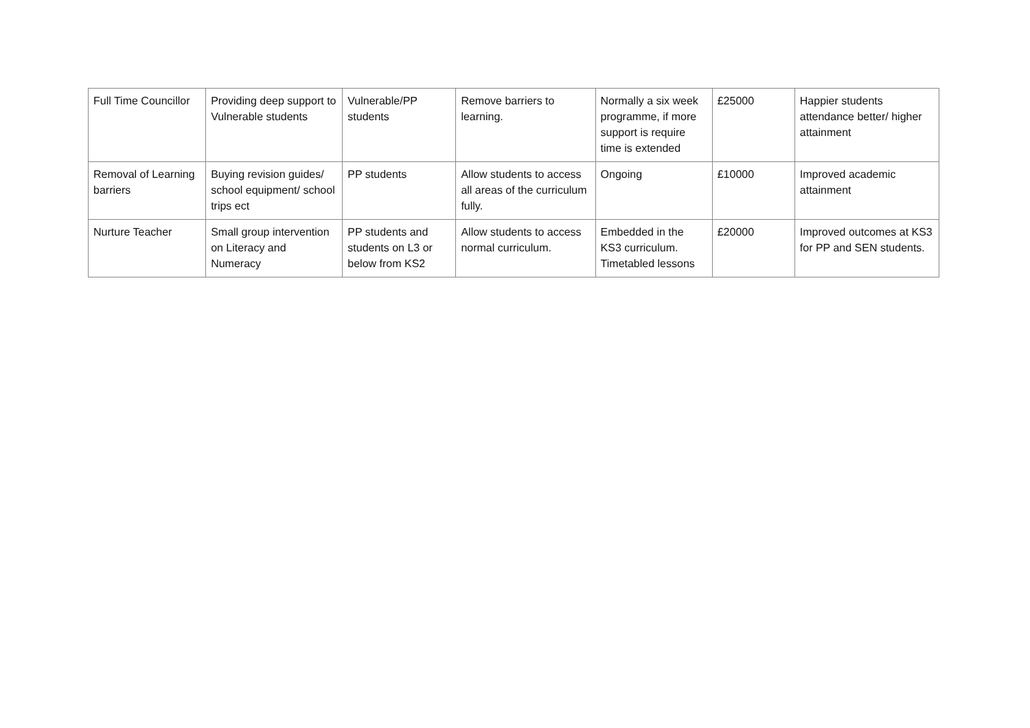| Full Time Councillor | Providing deep support to Vulnerable students | Vulnerable/PP students | Remove barriers to learning. | Normally a six week programme, if more support is require time is extended | £25000 | Happier students attendance better/ higher attainment |
| Removal of Learning barriers | Buying revision guides/ school equipment/ school trips ect | PP students | Allow students to access all areas of the curriculum fully. | Ongoing | £10000 | Improved academic attainment |
| Nurture Teacher | Small group intervention on Literacy and Numeracy | PP students and students on L3 or below from KS2 | Allow students to access normal curriculum. | Embedded in the KS3 curriculum. Timetabled lessons | £20000 | Improved outcomes at KS3 for PP and SEN students. |